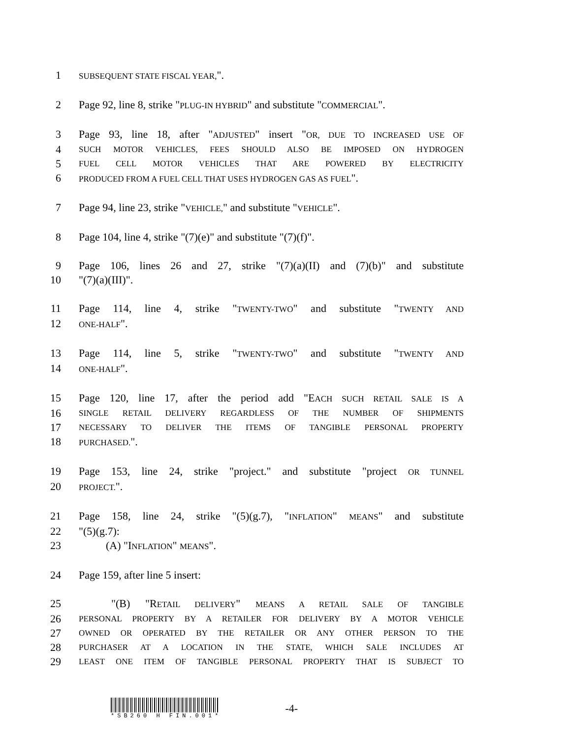1 SUBSEQUENT STATE FISCAL YEAR,".
2 Page 92, line 8, strike "PLUG-IN HYBRID" and substitute "COMMERCIAL".
3 Page 93, line 18, after "ADJUSTED" insert "OR, DUE TO INCREASED USE OF
4 SUCH MOTOR VEHICLES, FEES SHOULD ALSO BE IMPOSED ON HYDROGEN
5 FUEL CELL MOTOR VEHICLES THAT ARE POWERED BY ELECTRICITY
6 PRODUCED FROM A FUEL CELL THAT USES HYDROGEN GAS AS FUEL".
7 Page 94, line 23, strike "VEHICLE," and substitute "VEHICLE".
8 Page 104, line 4, strike "(7)(e)" and substitute "(7)(f)".
9 Page 106, lines 26 and 27, strike "(7)(a)(II) and (7)(b)" and substitute
10 "(7)(a)(III)".
11 Page 114, line 4, strike "TWENTY-TWO" and substitute "TWENTY AND
12 ONE-HALF".
13 Page 114, line 5, strike "TWENTY-TWO" and substitute "TWENTY AND
14 ONE-HALF".
15 Page 120, line 17, after the period add "EACH SUCH RETAIL SALE IS A
16 SINGLE RETAIL DELIVERY REGARDLESS OF THE NUMBER OF SHIPMENTS
17 NECESSARY TO DELIVER THE ITEMS OF TANGIBLE PERSONAL PROPERTY
18 PURCHASED.".
19 Page 153, line 24, strike "project." and substitute "project OR TUNNEL
20 PROJECT.".
21 Page 158, line 24, strike "(5)(g.7), "INFLATION" MEANS" and substitute
22 "(5)(g.7):
23 (A) "INFLATION" MEANS".
24 Page 159, after line 5 insert:
25 "(B) "RETAIL DELIVERY" MEANS A RETAIL SALE OF TANGIBLE
26 PERSONAL PROPERTY BY A RETAILER FOR DELIVERY BY A MOTOR VEHICLE
27 OWNED OR OPERATED BY THE RETAILER OR ANY OTHER PERSON TO THE
28 PURCHASER AT A LOCATION IN THE STATE, WHICH SALE INCLUDES AT
29 LEAST ONE ITEM OF TANGIBLE PERSONAL PROPERTY THAT IS SUBJECT TO
*SB260 H FIN.001*
-4-